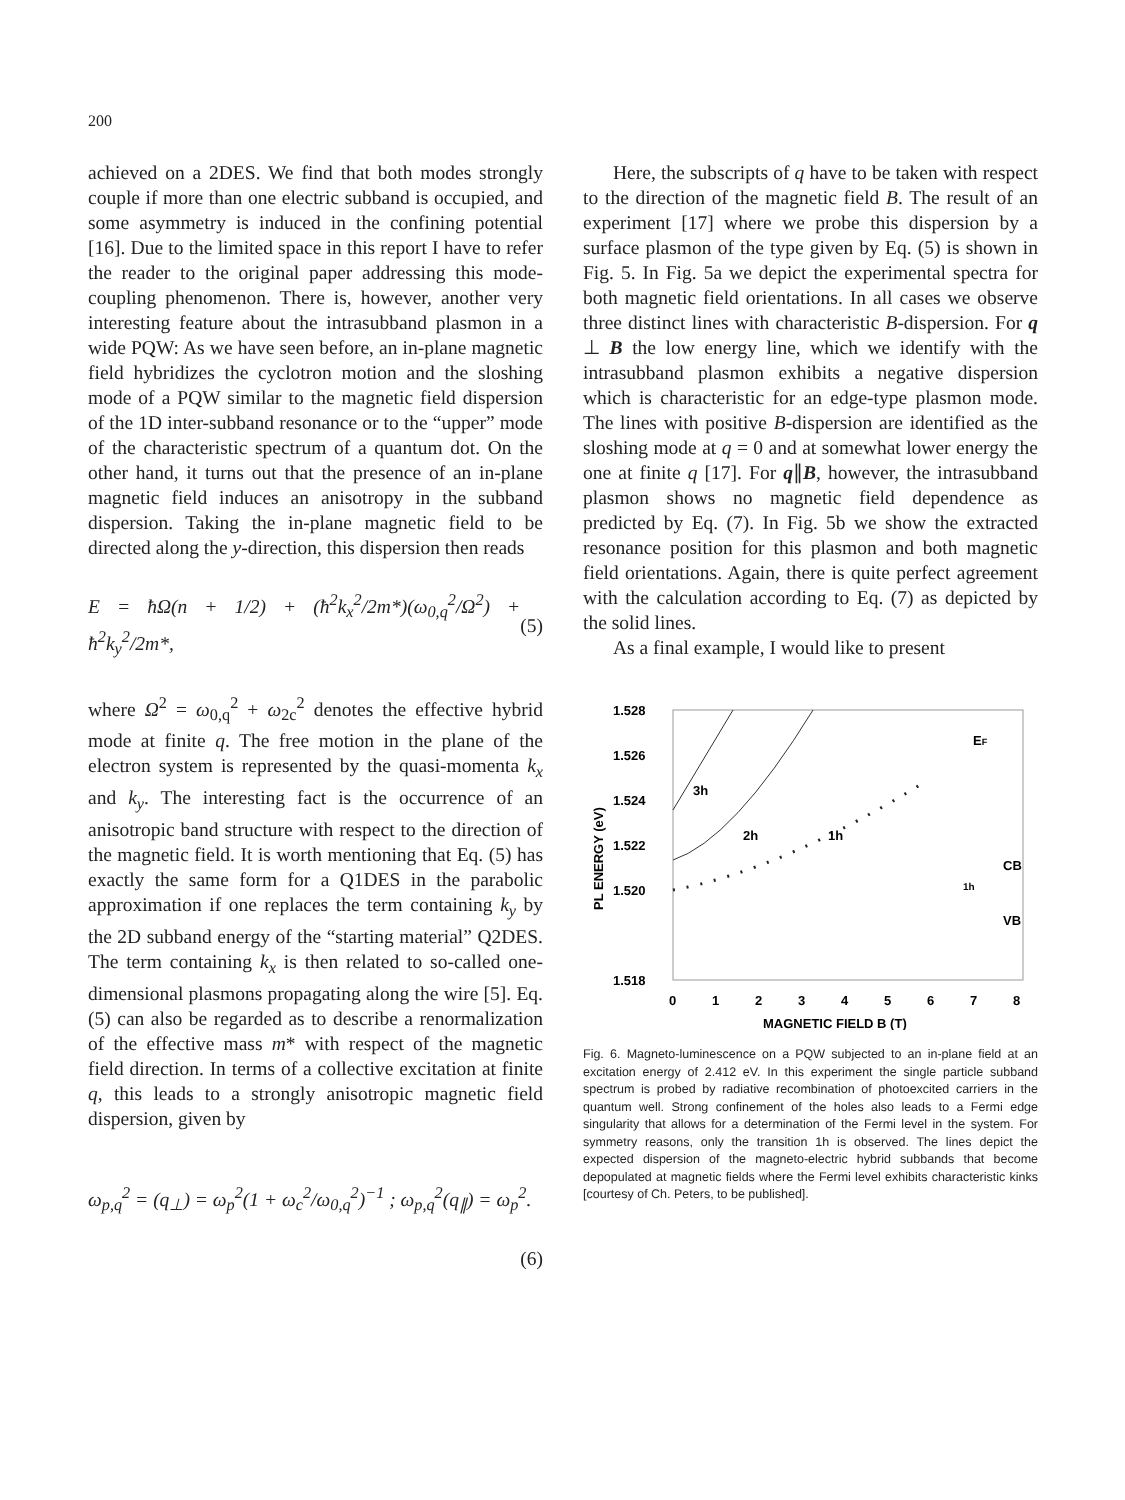200
achieved on a 2DES. We find that both modes strongly couple if more than one electric subband is occupied, and some asymmetry is induced in the confining potential [16]. Due to the limited space in this report I have to refer the reader to the original paper addressing this mode-coupling phenomenon. There is, however, another very interesting feature about the intrasubband plasmon in a wide PQW: As we have seen before, an in-plane magnetic field hybridizes the cyclotron motion and the sloshing mode of a PQW similar to the magnetic field dispersion of the 1D inter-subband resonance or to the “upper” mode of the characteristic spectrum of a quantum dot. On the other hand, it turns out that the presence of an in-plane magnetic field induces an anisotropy in the subband dispersion. Taking the in-plane magnetic field to be directed along the y-direction, this dispersion then reads
E = ħΩ(n + 1/2) + (ħ<sup>2</sup>k<sub>x</sub><sup>2</sup>/2m*)(ω<sub>0,q</sub><sup>2</sup>/Ω<sup>2</sup>) + ħ<sup>2</sup>k<sub>y</sub><sup>2</sup>/2m*, (5)
where Ω<sup>2</sup> = ω<sub>0,q</sub><sup>2</sup> + ω<sub>2c</sub><sup>2</sup> denotes the effective hybrid mode at finite q. The free motion in the plane of the electron system is represented by the quasi-momenta k<sub>x</sub> and k<sub>y</sub>. The interesting fact is the occurrence of an anisotropic band structure with respect to the direction of the magnetic field. It is worth mentioning that Eq. (5) has exactly the same form for a Q1DES in the parabolic approximation if one replaces the term containing k<sub>y</sub> by the 2D subband energy of the “starting material” Q2DES. The term containing k<sub>x</sub> is then related to so-called one-dimensional plasmons propagating along the wire [5]. Eq. (5) can also be regarded as to describe a renormalization of the effective mass m* with respect of the magnetic field direction. In terms of a collective excitation at finite q, this leads to a strongly anisotropic magnetic field dispersion, given by
ω<sub>p,q</sub><sup>2</sup> = (q<sub>⊥</sub>) = ω<sub>p</sub><sup>2</sup>(1 + ω<sub>c</sub><sup>2</sup>/ω<sub>0,q</sub><sup>2</sup>)<sup>−1</sup> ; ω<sub>p,q</sub><sup>2</sup>(q<sub>∥</sub>) = ω<sub>p</sub><sup>2</sup>.
(6)
Here, the subscripts of q have to be taken with respect to the direction of the magnetic field B. The result of an experiment [17] where we probe this dispersion by a surface plasmon of the type given by Eq. (5) is shown in Fig. 5. In Fig. 5a we depict the experimental spectra for both magnetic field orientations. In all cases we observe three distinct lines with characteristic B-dispersion. For q ⊥ B the low energy line, which we identify with the intrasubband plasmon exhibits a negative dispersion which is characteristic for an edge-type plasmon mode. The lines with positive B-dispersion are identified as the sloshing mode at q = 0 and at somewhat lower energy the one at finite q [17]. For q∥B, however, the intrasubband plasmon shows no magnetic field dependence as predicted by Eq. (7). In Fig. 5b we show the extracted resonance position for this plasmon and both magnetic field orientations. Again, there is quite perfect agreement with the calculation according to Eq. (7) as depicted by the solid lines.
As a final example, I would like to present
1.528
1.526
1.524
1.522
1.520
1.518
PL ENERGY (eV)
0
1
2
3
4
5
6
7
8
MAGNETIC FIELD B (T)
3h
2h
1h
EF
CB
VB
1h
Fig. 6. Magneto-luminescence on a PQW subjected to an in-plane field at an excitation energy of 2.412 eV. In this experiment the single particle subband spectrum is probed by radiative recombination of photoexcited carriers in the quantum well. Strong confinement of the holes also leads to a Fermi edge singularity that allows for a determination of the Fermi level in the system. For symmetry reasons, only the transition 1h is observed. The lines depict the expected dispersion of the magneto-electric hybrid subbands that become depopulated at magnetic fields where the Fermi level exhibits characteristic kinks [courtesy of Ch. Peters, to be published].